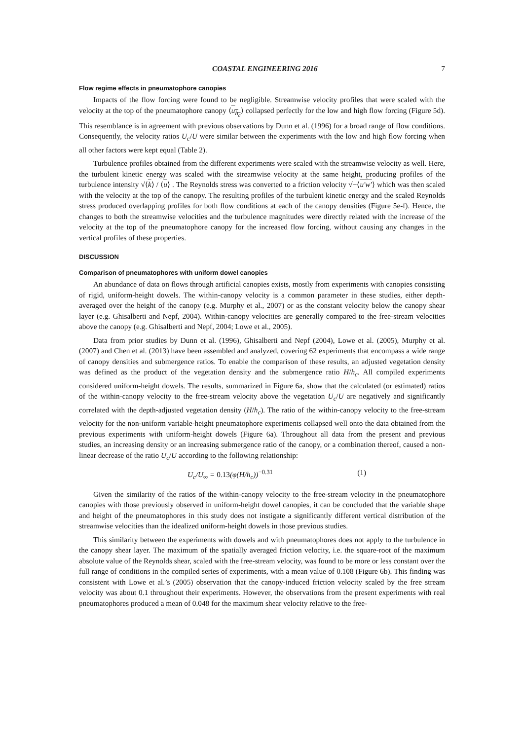COASTAL ENGINEERING 2016 7
Flow regime effects in pneumatophore canopies
Impacts of the flow forcing were found to be negligible. Streamwise velocity profiles that were scaled with the velocity at the top of the pneumatophore canopy ⟨u<sub>h<sub>c</sub></sub>⟩ collapsed perfectly for the low and high flow forcing (Figure 5d). This resemblance is in agreement with previous observations by Dunn et al. (1996) for a broad range of flow conditions. Consequently, the velocity ratios U<sub>c</sub>/U were similar between the experiments with the low and high flow forcing when all other factors were kept equal (Table 2).
Turbulence profiles obtained from the different experiments were scaled with the streamwise velocity as well. Here, the turbulent kinetic energy was scaled with the streamwise velocity at the same height, producing profiles of the turbulence intensity √⟨k⟩ / ⟨u⟩ . The Reynolds stress was converted to a friction velocity √−⟨u'w'⟩ which was then scaled with the velocity at the top of the canopy. The resulting profiles of the turbulent kinetic energy and the scaled Reynolds stress produced overlapping profiles for both flow conditions at each of the canopy densities (Figure 5e-f). Hence, the changes to both the streamwise velocities and the turbulence magnitudes were directly related with the increase of the velocity at the top of the pneumatophore canopy for the increased flow forcing, without causing any changes in the vertical profiles of these properties.
DISCUSSION
Comparison of pneumatophores with uniform dowel canopies
An abundance of data on flows through artificial canopies exists, mostly from experiments with canopies consisting of rigid, uniform-height dowels. The within-canopy velocity is a common parameter in these studies, either depth-averaged over the height of the canopy (e.g. Murphy et al., 2007) or as the constant velocity below the canopy shear layer (e.g. Ghisalberti and Nepf, 2004). Within-canopy velocities are generally compared to the free-stream velocities above the canopy (e.g. Ghisalberti and Nepf, 2004; Lowe et al., 2005).
Data from prior studies by Dunn et al. (1996), Ghisalberti and Nepf (2004), Lowe et al. (2005), Murphy et al. (2007) and Chen et al. (2013) have been assembled and analyzed, covering 62 experiments that encompass a wide range of canopy densities and submergence ratios. To enable the comparison of these results, an adjusted vegetation density was defined as the product of the vegetation density and the submergence ratio H/h<sub>c</sub>. All compiled experiments considered uniform-height dowels. The results, summarized in Figure 6a, show that the calculated (or estimated) ratios of the within-canopy velocity to the free-stream velocity above the vegetation U<sub>c</sub>/U are negatively and significantly correlated with the depth-adjusted vegetation density (H/h<sub>c</sub>). The ratio of the within-canopy velocity to the free-stream velocity for the non-uniform variable-height pneumatophore experiments collapsed well onto the data obtained from the previous experiments with uniform-height dowels (Figure 6a). Throughout all data from the present and previous studies, an increasing density or an increasing submergence ratio of the canopy, or a combination thereof, caused a non-linear decrease of the ratio U<sub>c</sub>/U according to the following relationship:
U<sub>c</sub>/U<sub>∞</sub> = 0.13(φ(H/h<sub>c</sub>))<sup>−0.31</sup> (1)
Given the similarity of the ratios of the within-canopy velocity to the free-stream velocity in the pneumatophore canopies with those previously observed in uniform-height dowel canopies, it can be concluded that the variable shape and height of the pneumatophores in this study does not instigate a significantly different vertical distribution of the streamwise velocities than the idealized uniform-height dowels in those previous studies.
This similarity between the experiments with dowels and with pneumatophores does not apply to the turbulence in the canopy shear layer. The maximum of the spatially averaged friction velocity, i.e. the square-root of the maximum absolute value of the Reynolds shear, scaled with the free-stream velocity, was found to be more or less constant over the full range of conditions in the compiled series of experiments, with a mean value of 0.108 (Figure 6b). This finding was consistent with Lowe et al.’s (2005) observation that the canopy-induced friction velocity scaled by the free stream velocity was about 0.1 throughout their experiments. However, the observations from the present experiments with real pneumatophores produced a mean of 0.048 for the maximum shear velocity relative to the free-